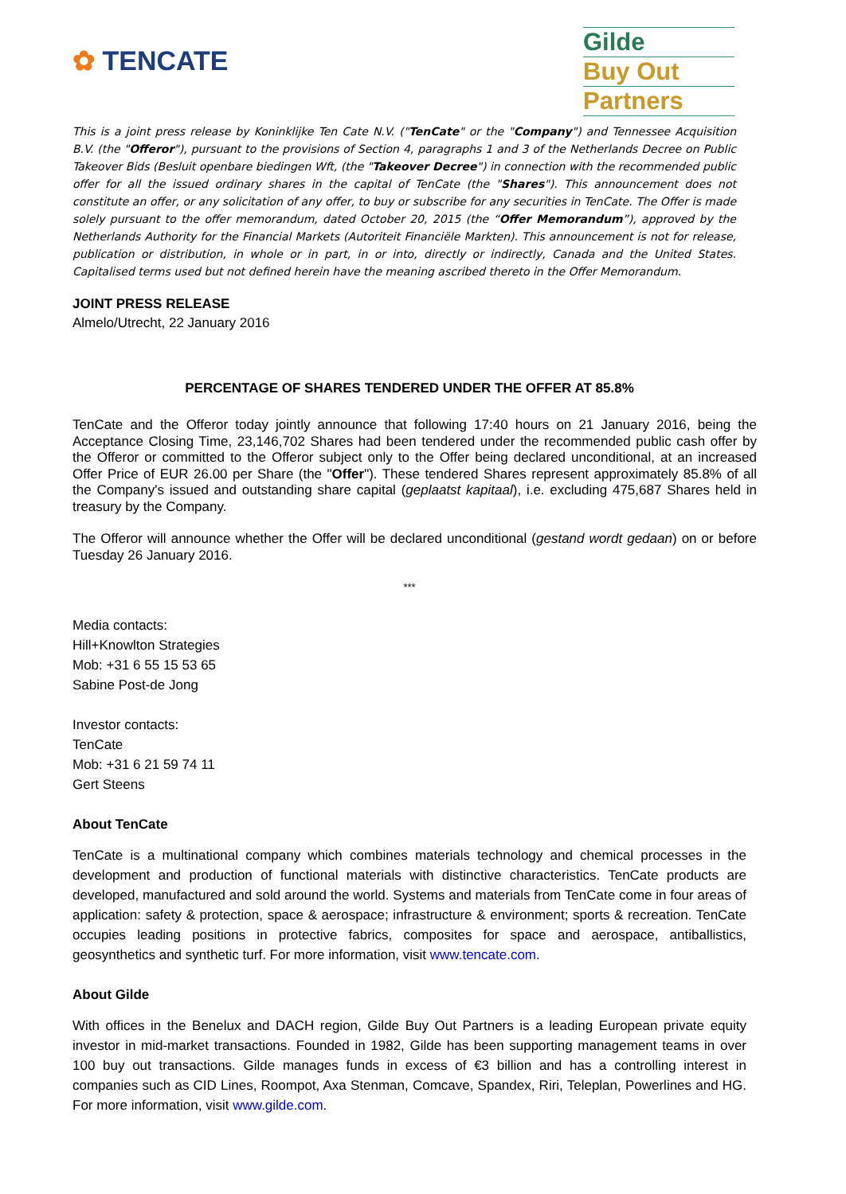✿ TENCATE
Gilde
Buy Out
Partners
This is a joint press release by Koninklijke Ten Cate N.V. ("TenCate" or the "Company") and Tennessee Acquisition B.V. (the "Offeror"), pursuant to the provisions of Section 4, paragraphs 1 and 3 of the Netherlands Decree on Public Takeover Bids (Besluit openbare biedingen Wft, (the "Takeover Decree") in connection with the recommended public offer for all the issued ordinary shares in the capital of TenCate (the "Shares"). This announcement does not constitute an offer, or any solicitation of any offer, to buy or subscribe for any securities in TenCate. The Offer is made solely pursuant to the offer memorandum, dated October 20, 2015 (the “Offer Memorandum”), approved by the Netherlands Authority for the Financial Markets (Autoriteit Financiële Markten). This announcement is not for release, publication or distribution, in whole or in part, in or into, directly or indirectly, Canada and the United States. Capitalised terms used but not defined herein have the meaning ascribed thereto in the Offer Memorandum.
JOINT PRESS RELEASE
Almelo/Utrecht, 22 January 2016
PERCENTAGE OF SHARES TENDERED UNDER THE OFFER AT 85.8%
TenCate and the Offeror today jointly announce that following 17:40 hours on 21 January 2016, being the Acceptance Closing Time, 23,146,702 Shares had been tendered under the recommended public cash offer by the Offeror or committed to the Offeror subject only to the Offer being declared unconditional, at an increased Offer Price of EUR 26.00 per Share (the "Offer"). These tendered Shares represent approximately 85.8% of all the Company's issued and outstanding share capital (geplaatst kapitaal), i.e. excluding 475,687 Shares held in treasury by the Company.
The Offeror will announce whether the Offer will be declared unconditional (gestand wordt gedaan) on or before Tuesday 26 January 2016.
***
Media contacts:
Hill+Knowlton Strategies
Mob: +31 6 55 15 53 65
Sabine Post-de Jong
Investor contacts:
TenCate
Mob: +31 6 21 59 74 11
Gert Steens
About TenCate
TenCate is a multinational company which combines materials technology and chemical processes in the development and production of functional materials with distinctive characteristics. TenCate products are developed, manufactured and sold around the world. Systems and materials from TenCate come in four areas of application: safety & protection, space & aerospace; infrastructure & environment; sports & recreation. TenCate occupies leading positions in protective fabrics, composites for space and aerospace, antiballistics, geosynthetics and synthetic turf. For more information, visit www.tencate.com.
About Gilde
With offices in the Benelux and DACH region, Gilde Buy Out Partners is a leading European private equity investor in mid-market transactions. Founded in 1982, Gilde has been supporting management teams in over 100 buy out transactions. Gilde manages funds in excess of €3 billion and has a controlling interest in companies such as CID Lines, Roompot, Axa Stenman, Comcave, Spandex, Riri, Teleplan, Powerlines and HG. For more information, visit www.gilde.com.